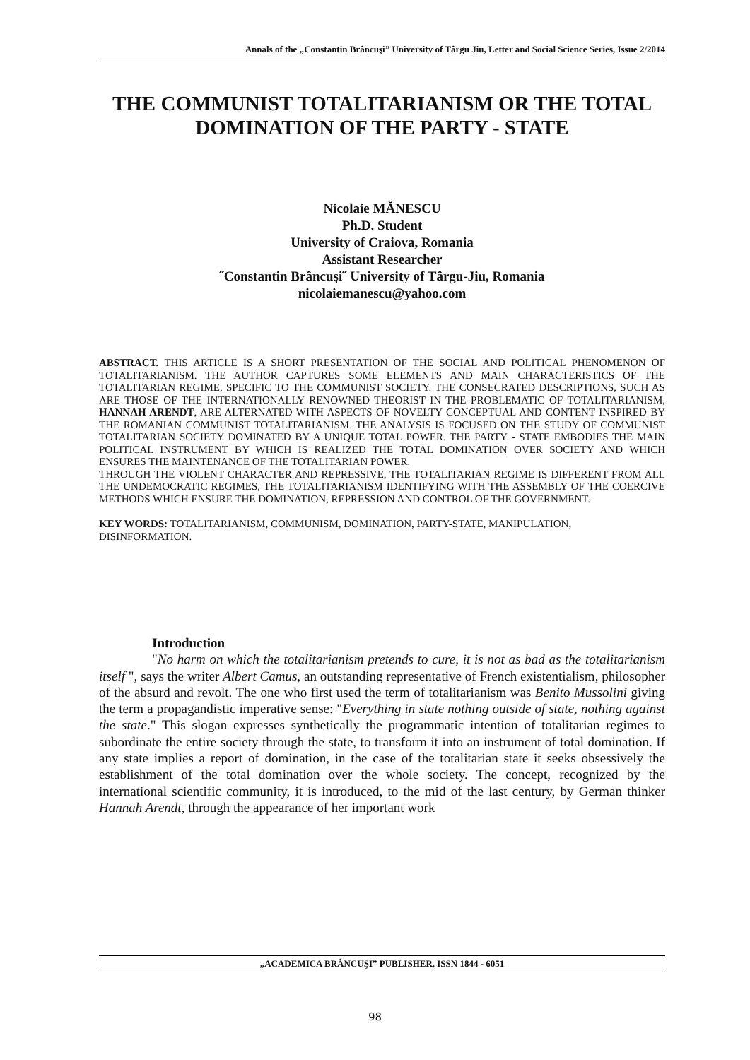Annals of the „Constantin Brâncuşi” University of Târgu Jiu, Letter and Social Science Series, Issue 2/2014
THE COMMUNIST TOTALITARIANISM OR THE TOTAL DOMINATION OF THE PARTY - STATE
Nicolaie MĂNESCU
Ph.D. Student
University of Craiova, Romania
Assistant Researcher
˝Constantin Brâncuşi˝ University of Târgu-Jiu, Romania
nicolaiemanescu@yahoo.com
ABSTRACT. THIS ARTICLE IS A SHORT PRESENTATION OF THE SOCIAL AND POLITICAL PHENOMENON OF TOTALITARIANISM. THE AUTHOR CAPTURES SOME ELEMENTS AND MAIN CHARACTERISTICS OF THE TOTALITARIAN REGIME, SPECIFIC TO THE COMMUNIST SOCIETY. THE CONSECRATED DESCRIPTIONS, SUCH AS ARE THOSE OF THE INTERNATIONALLY RENOWNED THEORIST IN THE PROBLEMATIC OF TOTALITARIANISM, HANNAH ARENDT, ARE ALTERNATED WITH ASPECTS OF NOVELTY CONCEPTUAL AND CONTENT INSPIRED BY THE ROMANIAN COMMUNIST TOTALITARIANISM. THE ANALYSIS IS FOCUSED ON THE STUDY OF COMMUNIST TOTALITARIAN SOCIETY DOMINATED BY A UNIQUE TOTAL POWER. THE PARTY - STATE EMBODIES THE MAIN POLITICAL INSTRUMENT BY WHICH IS REALIZED THE TOTAL DOMINATION OVER SOCIETY AND WHICH ENSURES THE MAINTENANCE OF THE TOTALITARIAN POWER.
THROUGH THE VIOLENT CHARACTER AND REPRESSIVE, THE TOTALITARIAN REGIME IS DIFFERENT FROM ALL THE UNDEMOCRATIC REGIMES, THE TOTALITARIANISM IDENTIFYING WITH THE ASSEMBLY OF THE COERCIVE METHODS WHICH ENSURE THE DOMINATION, REPRESSION AND CONTROL OF THE GOVERNMENT.
KEY WORDS: TOTALITARIANISM, COMMUNISM, DOMINATION, PARTY-STATE, MANIPULATION, DISINFORMATION.
Introduction
"No harm on which the totalitarianism pretends to cure, it is not as bad as the totalitarianism itself ", says the writer Albert Camus, an outstanding representative of French existentialism, philosopher of the absurd and revolt. The one who first used the term of totalitarianism was Benito Mussolini giving the term a propagandistic imperative sense: "Everything in state nothing outside of state, nothing against the state." This slogan expresses synthetically the programmatic intention of totalitarian regimes to subordinate the entire society through the state, to transform it into an instrument of total domination. If any state implies a report of domination, in the case of the totalitarian state it seeks obsessively the establishment of the total domination over the whole society. The concept, recognized by the international scientific community, it is introduced, to the mid of the last century, by German thinker Hannah Arendt, through the appearance of her important work
„ACADEMICA BRÂNCUŞI” PUBLISHER, ISSN 1844 - 6051
98